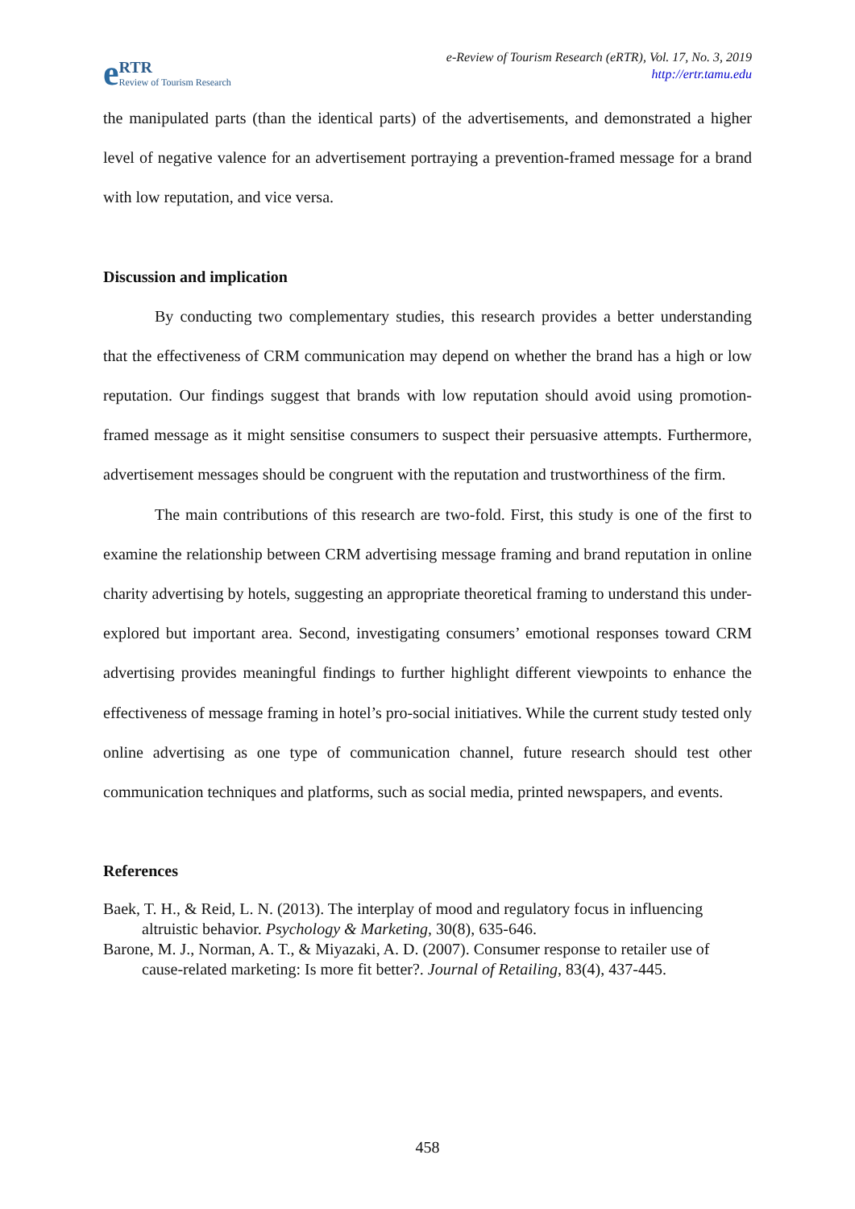e RTR
Review of Tourism Research
e-Review of Tourism Research (eRTR), Vol. 17, No. 3, 2019
http://ertr.tamu.edu
the manipulated parts (than the identical parts) of the advertisements, and demonstrated a higher level of negative valence for an advertisement portraying a prevention-framed message for a brand with low reputation, and vice versa.
Discussion and implication
By conducting two complementary studies, this research provides a better understanding that the effectiveness of CRM communication may depend on whether the brand has a high or low reputation. Our findings suggest that brands with low reputation should avoid using promotion-framed message as it might sensitise consumers to suspect their persuasive attempts. Furthermore, advertisement messages should be congruent with the reputation and trustworthiness of the firm.
The main contributions of this research are two-fold. First, this study is one of the first to examine the relationship between CRM advertising message framing and brand reputation in online charity advertising by hotels, suggesting an appropriate theoretical framing to understand this under-explored but important area. Second, investigating consumers’ emotional responses toward CRM advertising provides meaningful findings to further highlight different viewpoints to enhance the effectiveness of message framing in hotel’s pro-social initiatives. While the current study tested only online advertising as one type of communication channel, future research should test other communication techniques and platforms, such as social media, printed newspapers, and events.
References
Baek, T. H., & Reid, L. N. (2013). The interplay of mood and regulatory focus in influencing altruistic behavior. Psychology & Marketing, 30(8), 635-646.
Barone, M. J., Norman, A. T., & Miyazaki, A. D. (2007). Consumer response to retailer use of cause-related marketing: Is more fit better?. Journal of Retailing, 83(4), 437-445.
458